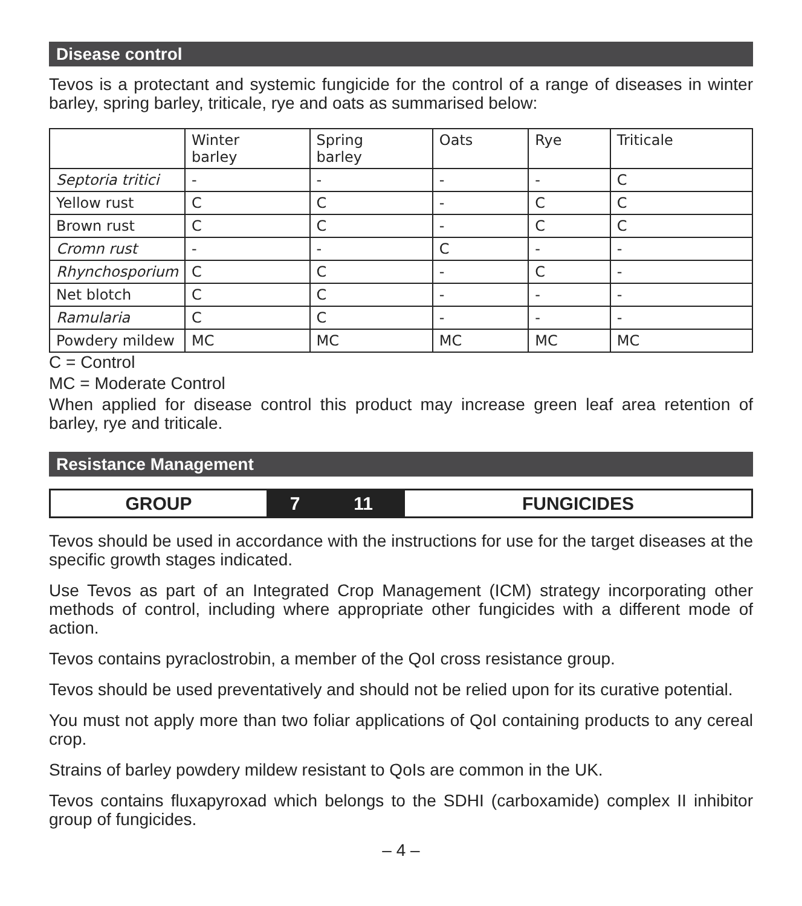Disease control
Tevos is a protectant and systemic fungicide for the control of a range of diseases in winter barley, spring barley, triticale, rye and oats as summarised below:
| | Winter barley | Spring barley | Oats | Rye | Triticale |
| --- | --- | --- | --- | --- | --- |
| Septoria tritici | - | - | - | - | C |
| Yellow rust | C | C | - | C | C |
| Brown rust | C | C | - | C | C |
| Cromn rust | - | - | C | - | - |
| Rhynchosporium | C | C | - | C | - |
| Net blotch | C | C | - | - | - |
| Ramularia | C | C | - | - | - |
| Powdery mildew | MC | MC | MC | MC | MC |
C = Control
MC = Moderate Control
When applied for disease control this product may increase green leaf area retention of barley, rye and triticale.
Resistance Management
| GROUP | 7 | 11 | FUNGICIDES |
Tevos should be used in accordance with the instructions for use for the target diseases at the specific growth stages indicated.
Use Tevos as part of an Integrated Crop Management (ICM) strategy incorporating other methods of control, including where appropriate other fungicides with a different mode of action.
Tevos contains pyraclostrobin, a member of the QoI cross resistance group.
Tevos should be used preventatively and should not be relied upon for its curative potential.
You must not apply more than two foliar applications of QoI containing products to any cereal crop.
Strains of barley powdery mildew resistant to QoIs are common in the UK.
Tevos contains fluxapyroxad which belongs to the SDHI (carboxamide) complex II inhibitor group of fungicides.
– 4 –